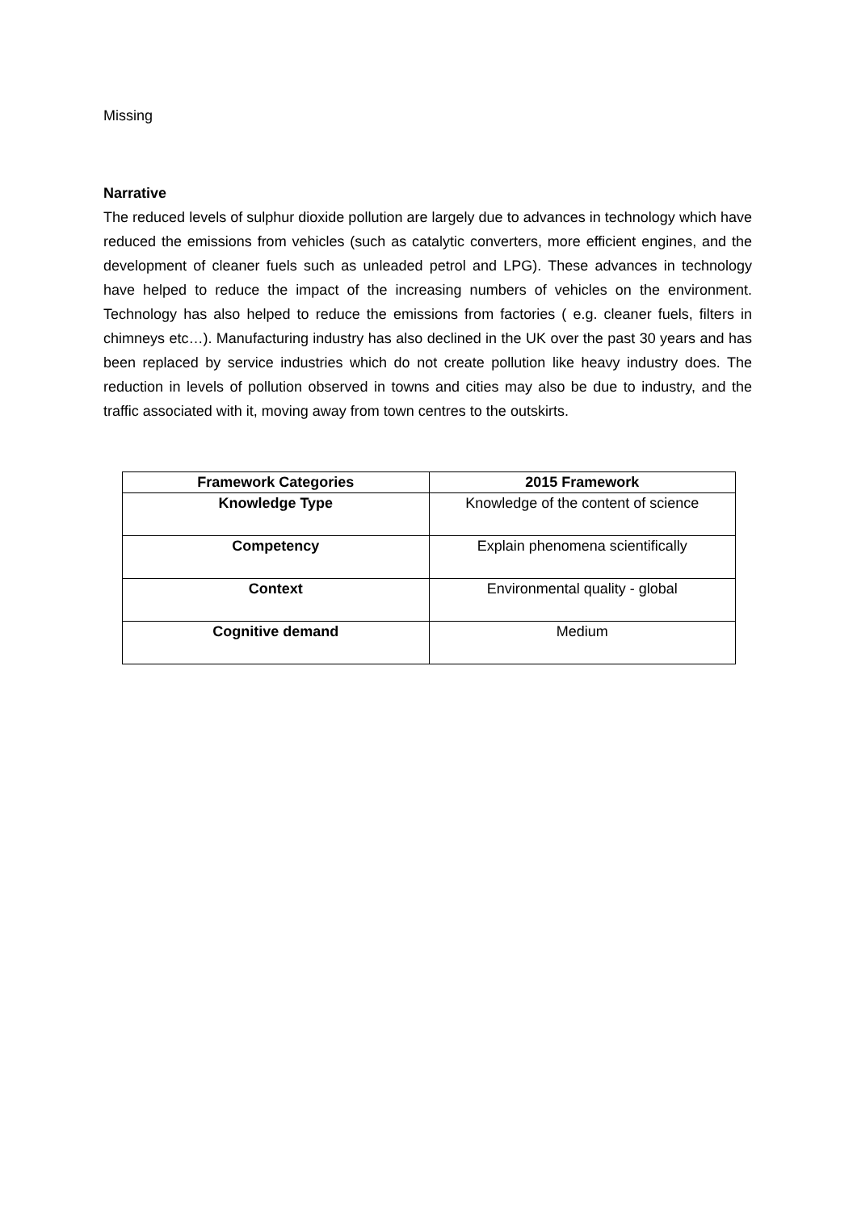Missing
Narrative
The reduced levels of sulphur dioxide pollution are largely due to advances in technology which have reduced the emissions from vehicles (such as catalytic converters, more efficient engines, and the development of cleaner fuels such as unleaded petrol and LPG). These advances in technology have helped to reduce the impact of the increasing numbers of vehicles on the environment. Technology has also helped to reduce the emissions from factories ( e.g. cleaner fuels, filters in chimneys etc…). Manufacturing industry has also declined in the UK over the past 30 years and has been replaced by service industries which do not create pollution like heavy industry does. The reduction in levels of pollution observed in towns and cities may also be due to industry, and the traffic associated with it, moving away from town centres to the outskirts.
| Framework Categories | 2015 Framework |
| --- | --- |
| Knowledge Type | Knowledge of the content of science |
| Competency | Explain phenomena scientifically |
| Context | Environmental quality - global |
| Cognitive demand | Medium |